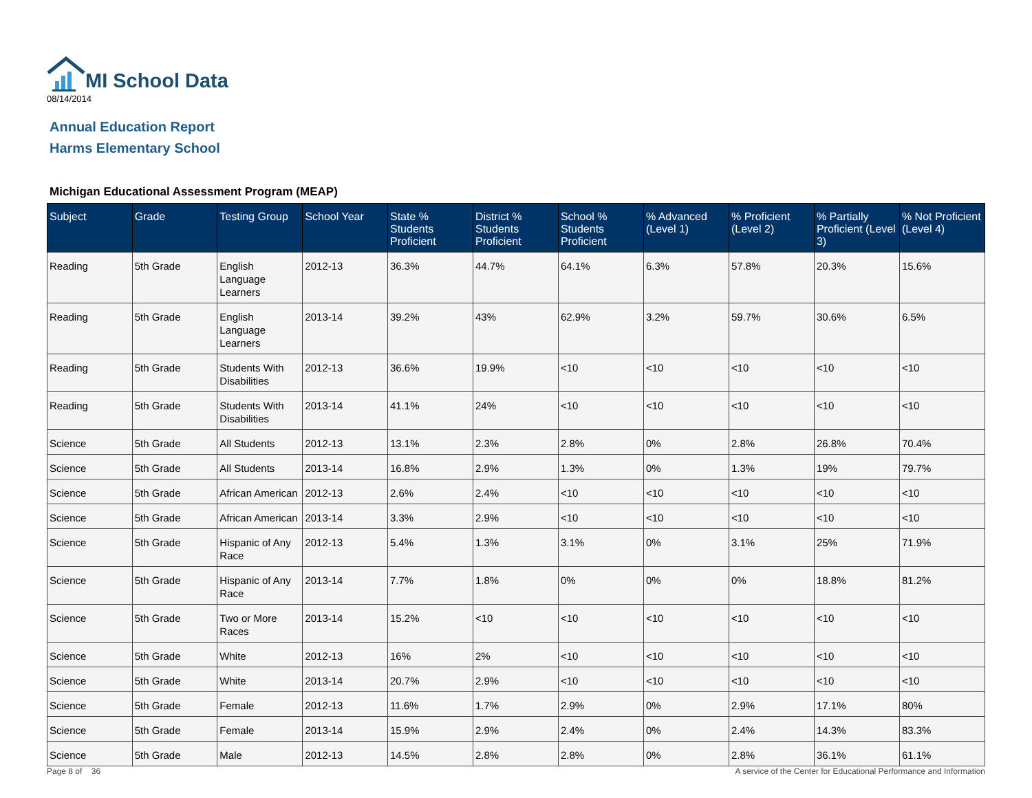MI School Data
08/14/2014
Annual Education Report
Harms Elementary School
Michigan Educational Assessment Program (MEAP)
| Subject | Grade | Testing Group | School Year | State % Students Proficient | District % Students Proficient | School % Students Proficient | % Advanced (Level 1) | % Proficient (Level 2) | % Partially Proficient (Level 3) | % Not Proficient (Level 4) |
| --- | --- | --- | --- | --- | --- | --- | --- | --- | --- | --- |
| Reading | 5th Grade | English Language Learners | 2012-13 | 36.3% | 44.7% | 64.1% | 6.3% | 57.8% | 20.3% | 15.6% |
| Reading | 5th Grade | English Language Learners | 2013-14 | 39.2% | 43% | 62.9% | 3.2% | 59.7% | 30.6% | 6.5% |
| Reading | 5th Grade | Students With Disabilities | 2012-13 | 36.6% | 19.9% | <10 | <10 | <10 | <10 | <10 |
| Reading | 5th Grade | Students With Disabilities | 2013-14 | 41.1% | 24% | <10 | <10 | <10 | <10 | <10 |
| Science | 5th Grade | All Students | 2012-13 | 13.1% | 2.3% | 2.8% | 0% | 2.8% | 26.8% | 70.4% |
| Science | 5th Grade | All Students | 2013-14 | 16.8% | 2.9% | 1.3% | 0% | 1.3% | 19% | 79.7% |
| Science | 5th Grade | African American | 2012-13 | 2.6% | 2.4% | <10 | <10 | <10 | <10 | <10 |
| Science | 5th Grade | African American | 2013-14 | 3.3% | 2.9% | <10 | <10 | <10 | <10 | <10 |
| Science | 5th Grade | Hispanic of Any Race | 2012-13 | 5.4% | 1.3% | 3.1% | 0% | 3.1% | 25% | 71.9% |
| Science | 5th Grade | Hispanic of Any Race | 2013-14 | 7.7% | 1.8% | 0% | 0% | 0% | 18.8% | 81.2% |
| Science | 5th Grade | Two or More Races | 2013-14 | 15.2% | <10 | <10 | <10 | <10 | <10 | <10 |
| Science | 5th Grade | White | 2012-13 | 16% | 2% | <10 | <10 | <10 | <10 | <10 |
| Science | 5th Grade | White | 2013-14 | 20.7% | 2.9% | <10 | <10 | <10 | <10 | <10 |
| Science | 5th Grade | Female | 2012-13 | 11.6% | 1.7% | 2.9% | 0% | 2.9% | 17.1% | 80% |
| Science | 5th Grade | Female | 2013-14 | 15.9% | 2.9% | 2.4% | 0% | 2.4% | 14.3% | 83.3% |
| Science | 5th Grade | Male | 2012-13 | 14.5% | 2.8% | 2.8% | 0% | 2.8% | 36.1% | 61.1% |
Page 8 of 36 A service of the Center for Educational Performance and Information